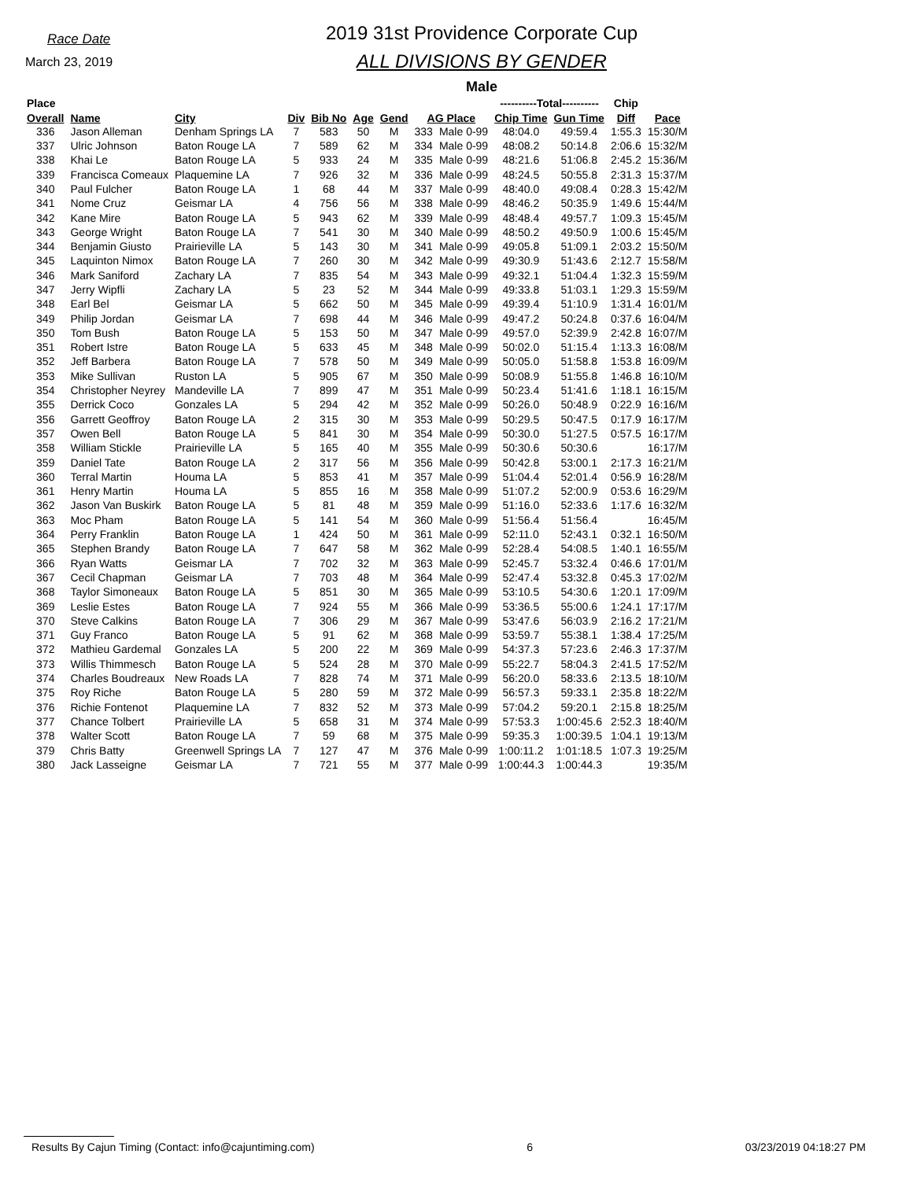Race Date
March 23, 2019
2019 31st Providence Corporate Cup
ALL DIVISIONS BY GENDER
Male
| Place | | | | | | | | | ----------Total---------- | | Chip | |
| --- | --- | --- | --- | --- | --- | --- | --- | --- | --- | --- | --- | --- |
| Overall | Name | City | Div | Bib No | Age | Gend | AG Place | | Chip Time | Gun Time | Diff | Pace |
| 336 | Jason Alleman | Denham Springs LA | 7 | 583 | 50 | M | 333 | Male 0-99 | 48:04.0 | 49:59.4 | 1:55.3 | 15:30/M |
| 337 | Ulric Johnson | Baton Rouge LA | 7 | 589 | 62 | M | 334 | Male 0-99 | 48:08.2 | 50:14.8 | 2:06.6 | 15:32/M |
| 338 | Khai Le | Baton Rouge LA | 5 | 933 | 24 | M | 335 | Male 0-99 | 48:21.6 | 51:06.8 | 2:45.2 | 15:36/M |
| 339 | Francisca Comeaux | Plaquemine LA | 7 | 926 | 32 | M | 336 | Male 0-99 | 48:24.5 | 50:55.8 | 2:31.3 | 15:37/M |
| 340 | Paul Fulcher | Baton Rouge LA | 1 | 68 | 44 | M | 337 | Male 0-99 | 48:40.0 | 49:08.4 | 0:28.3 | 15:42/M |
| 341 | Nome Cruz | Geismar LA | 4 | 756 | 56 | M | 338 | Male 0-99 | 48:46.2 | 50:35.9 | 1:49.6 | 15:44/M |
| 342 | Kane Mire | Baton Rouge LA | 5 | 943 | 62 | M | 339 | Male 0-99 | 48:48.4 | 49:57.7 | 1:09.3 | 15:45/M |
| 343 | George Wright | Baton Rouge LA | 7 | 541 | 30 | M | 340 | Male 0-99 | 48:50.2 | 49:50.9 | 1:00.6 | 15:45/M |
| 344 | Benjamin Giusto | Prairieville LA | 5 | 143 | 30 | M | 341 | Male 0-99 | 49:05.8 | 51:09.1 | 2:03.2 | 15:50/M |
| 345 | Laquinton Nimox | Baton Rouge LA | 7 | 260 | 30 | M | 342 | Male 0-99 | 49:30.9 | 51:43.6 | 2:12.7 | 15:58/M |
| 346 | Mark Saniford | Zachary LA | 7 | 835 | 54 | M | 343 | Male 0-99 | 49:32.1 | 51:04.4 | 1:32.3 | 15:59/M |
| 347 | Jerry Wipfli | Zachary LA | 5 | 23 | 52 | M | 344 | Male 0-99 | 49:33.8 | 51:03.1 | 1:29.3 | 15:59/M |
| 348 | Earl Bel | Geismar LA | 5 | 662 | 50 | M | 345 | Male 0-99 | 49:39.4 | 51:10.9 | 1:31.4 | 16:01/M |
| 349 | Philip Jordan | Geismar LA | 7 | 698 | 44 | M | 346 | Male 0-99 | 49:47.2 | 50:24.8 | 0:37.6 | 16:04/M |
| 350 | Tom Bush | Baton Rouge LA | 5 | 153 | 50 | M | 347 | Male 0-99 | 49:57.0 | 52:39.9 | 2:42.8 | 16:07/M |
| 351 | Robert Istre | Baton Rouge LA | 5 | 633 | 45 | M | 348 | Male 0-99 | 50:02.0 | 51:15.4 | 1:13.3 | 16:08/M |
| 352 | Jeff Barbera | Baton Rouge LA | 7 | 578 | 50 | M | 349 | Male 0-99 | 50:05.0 | 51:58.8 | 1:53.8 | 16:09/M |
| 353 | Mike Sullivan | Ruston LA | 5 | 905 | 67 | M | 350 | Male 0-99 | 50:08.9 | 51:55.8 | 1:46.8 | 16:10/M |
| 354 | Christopher Neyrey | Mandeville LA | 7 | 899 | 47 | M | 351 | Male 0-99 | 50:23.4 | 51:41.6 | 1:18.1 | 16:15/M |
| 355 | Derrick Coco | Gonzales LA | 5 | 294 | 42 | M | 352 | Male 0-99 | 50:26.0 | 50:48.9 | 0:22.9 | 16:16/M |
| 356 | Garrett Geoffroy | Baton Rouge LA | 2 | 315 | 30 | M | 353 | Male 0-99 | 50:29.5 | 50:47.5 | 0:17.9 | 16:17/M |
| 357 | Owen Bell | Baton Rouge LA | 5 | 841 | 30 | M | 354 | Male 0-99 | 50:30.0 | 51:27.5 | 0:57.5 | 16:17/M |
| 358 | William Stickle | Prairieville LA | 5 | 165 | 40 | M | 355 | Male 0-99 | 50:30.6 | 50:30.6 | | 16:17/M |
| 359 | Daniel Tate | Baton Rouge LA | 2 | 317 | 56 | M | 356 | Male 0-99 | 50:42.8 | 53:00.1 | 2:17.3 | 16:21/M |
| 360 | Terral Martin | Houma LA | 5 | 853 | 41 | M | 357 | Male 0-99 | 51:04.4 | 52:01.4 | 0:56.9 | 16:28/M |
| 361 | Henry Martin | Houma LA | 5 | 855 | 16 | M | 358 | Male 0-99 | 51:07.2 | 52:00.9 | 0:53.6 | 16:29/M |
| 362 | Jason Van Buskirk | Baton Rouge LA | 5 | 81 | 48 | M | 359 | Male 0-99 | 51:16.0 | 52:33.6 | 1:17.6 | 16:32/M |
| 363 | Moc Pham | Baton Rouge LA | 5 | 141 | 54 | M | 360 | Male 0-99 | 51:56.4 | 51:56.4 | | 16:45/M |
| 364 | Perry Franklin | Baton Rouge LA | 1 | 424 | 50 | M | 361 | Male 0-99 | 52:11.0 | 52:43.1 | 0:32.1 | 16:50/M |
| 365 | Stephen Brandy | Baton Rouge LA | 7 | 647 | 58 | M | 362 | Male 0-99 | 52:28.4 | 54:08.5 | 1:40.1 | 16:55/M |
| 366 | Ryan Watts | Geismar LA | 7 | 702 | 32 | M | 363 | Male 0-99 | 52:45.7 | 53:32.4 | 0:46.6 | 17:01/M |
| 367 | Cecil Chapman | Geismar LA | 7 | 703 | 48 | M | 364 | Male 0-99 | 52:47.4 | 53:32.8 | 0:45.3 | 17:02/M |
| 368 | Taylor Simoneaux | Baton Rouge LA | 5 | 851 | 30 | M | 365 | Male 0-99 | 53:10.5 | 54:30.6 | 1:20.1 | 17:09/M |
| 369 | Leslie Estes | Baton Rouge LA | 7 | 924 | 55 | M | 366 | Male 0-99 | 53:36.5 | 55:00.6 | 1:24.1 | 17:17/M |
| 370 | Steve Calkins | Baton Rouge LA | 7 | 306 | 29 | M | 367 | Male 0-99 | 53:47.6 | 56:03.9 | 2:16.2 | 17:21/M |
| 371 | Guy Franco | Baton Rouge LA | 5 | 91 | 62 | M | 368 | Male 0-99 | 53:59.7 | 55:38.1 | 1:38.4 | 17:25/M |
| 372 | Mathieu Gardemal | Gonzales LA | 5 | 200 | 22 | M | 369 | Male 0-99 | 54:37.3 | 57:23.6 | 2:46.3 | 17:37/M |
| 373 | Willis Thimmesch | Baton Rouge LA | 5 | 524 | 28 | M | 370 | Male 0-99 | 55:22.7 | 58:04.3 | 2:41.5 | 17:52/M |
| 374 | Charles Boudreaux | New Roads LA | 7 | 828 | 74 | M | 371 | Male 0-99 | 56:20.0 | 58:33.6 | 2:13.5 | 18:10/M |
| 375 | Roy Riche | Baton Rouge LA | 5 | 280 | 59 | M | 372 | Male 0-99 | 56:57.3 | 59:33.1 | 2:35.8 | 18:22/M |
| 376 | Richie Fontenot | Plaquemine LA | 7 | 832 | 52 | M | 373 | Male 0-99 | 57:04.2 | 59:20.1 | 2:15.8 | 18:25/M |
| 377 | Chance Tolbert | Prairieville LA | 5 | 658 | 31 | M | 374 | Male 0-99 | 57:53.3 | 1:00:45.6 | 2:52.3 | 18:40/M |
| 378 | Walter Scott | Baton Rouge LA | 7 | 59 | 68 | M | 375 | Male 0-99 | 59:35.3 | 1:00:39.5 | 1:04.1 | 19:13/M |
| 379 | Chris Batty | Greenwell Springs LA | 7 | 127 | 47 | M | 376 | Male 0-99 | 1:00:11.2 | 1:01:18.5 | 1:07.3 | 19:25/M |
| 380 | Jack Lasseigne | Geismar LA | 7 | 721 | 55 | M | 377 | Male 0-99 | 1:00:44.3 | 1:00:44.3 | | 19:35/M |
Results By Cajun Timing (Contact: info@cajuntiming.com) 6 03/23/2019 04:18:27 PM